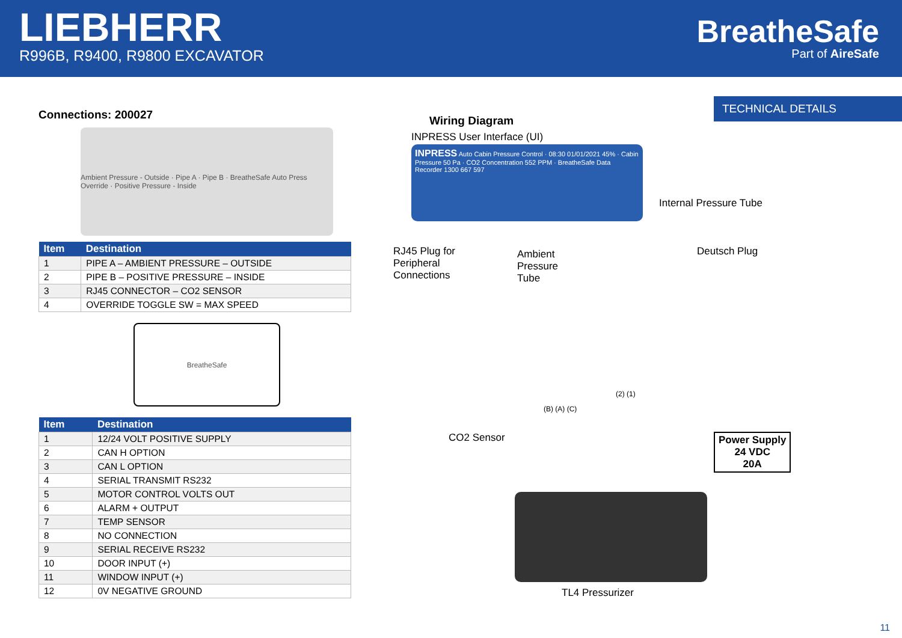LIEBHERR
R996B, R9400, R9800 EXCAVATOR
BreatheSafe
Part of AireSafe
Connections: 200027
Ambient Pressure - Outside · Pipe A · Pipe B · BreatheSafe Auto Press Override · Positive Pressure - Inside
| Item | Destination |
| --- | --- |
| 1 | PIPE A – AMBIENT PRESSURE – OUTSIDE |
| 2 | PIPE B – POSITIVE PRESSURE – INSIDE |
| 3 | RJ45 CONNECTOR – CO2 SENSOR |
| 4 | OVERRIDE TOGGLE SW = MAX SPEED |
BreatheSafe
| Item | Destination |
| --- | --- |
| 1 | 12/24 VOLT POSITIVE SUPPLY |
| 2 | CAN H OPTION |
| 3 | CAN L OPTION |
| 4 | SERIAL TRANSMIT RS232 |
| 5 | MOTOR CONTROL VOLTS OUT |
| 6 | ALARM + OUTPUT |
| 7 | TEMP SENSOR |
| 8 | NO CONNECTION |
| 9 | SERIAL RECEIVE RS232 |
| 10 | DOOR INPUT (+) |
| 11 | WINDOW INPUT (+) |
| 12 | 0V NEGATIVE GROUND |
TECHNICAL DETAILS
Wiring Diagram
INPRESS User Interface (UI)
INPRESS Auto Cabin Pressure Control · 08:30 01/01/2021 45% · Cabin Pressure 50 Pa · CO2 Concentration 552 PPM · BreatheSafe Data Recorder 1300 667 597
Internal Pressure Tube
RJ45 Plug for
Peripheral
Connections
Ambient
Pressure
Tube
Deutsch Plug
CO2 Sensor
(B) (A) (C)
(2) (1)
Power Supply
24 VDC
20A
TL4 Pressurizer
11